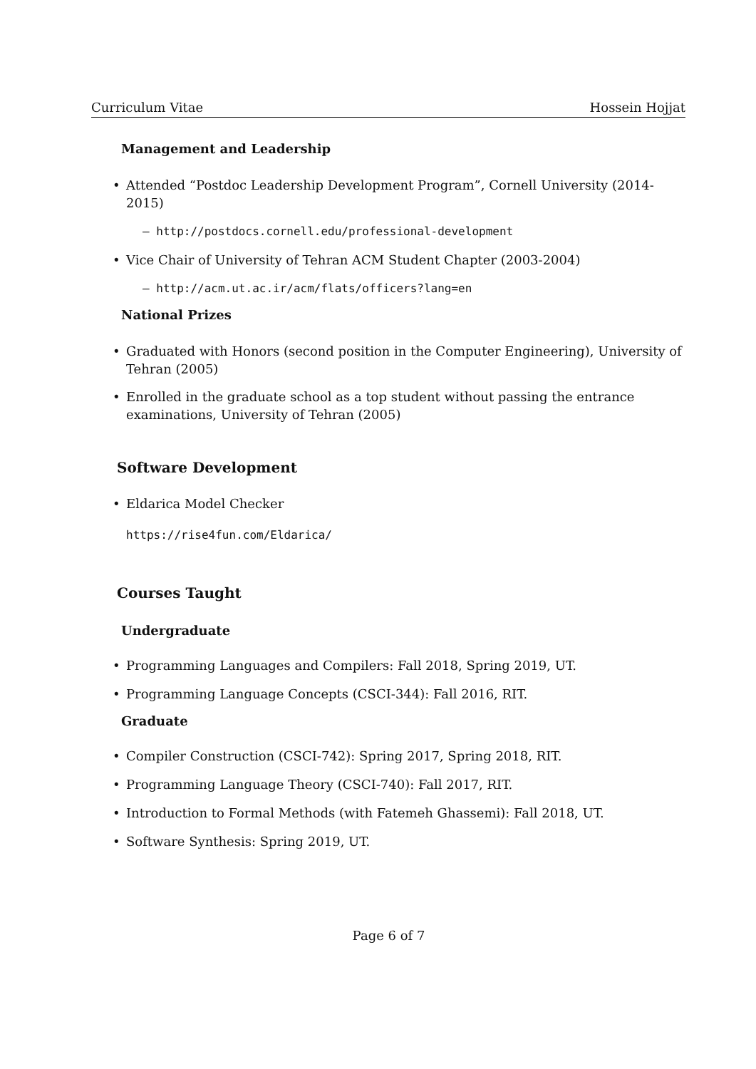Curriculum Vitae Hossein Hojjat
Management and Leadership
• Attended “Postdoc Leadership Development Program”, Cornell University (2014-2015)
– http://postdocs.cornell.edu/professional-development
• Vice Chair of University of Tehran ACM Student Chapter (2003-2004)
– http://acm.ut.ac.ir/acm/flats/officers?lang=en
National Prizes
• Graduated with Honors (second position in the Computer Engineering), University of Tehran (2005)
• Enrolled in the graduate school as a top student without passing the entrance examinations, University of Tehran (2005)
Software Development
• Eldarica Model Checker
https://rise4fun.com/Eldarica/
Courses Taught
Undergraduate
• Programming Languages and Compilers: Fall 2018, Spring 2019, UT.
• Programming Language Concepts (CSCI-344): Fall 2016, RIT.
Graduate
• Compiler Construction (CSCI-742): Spring 2017, Spring 2018, RIT.
• Programming Language Theory (CSCI-740): Fall 2017, RIT.
• Introduction to Formal Methods (with Fatemeh Ghassemi): Fall 2018, UT.
• Software Synthesis: Spring 2019, UT.
Page 6 of 7